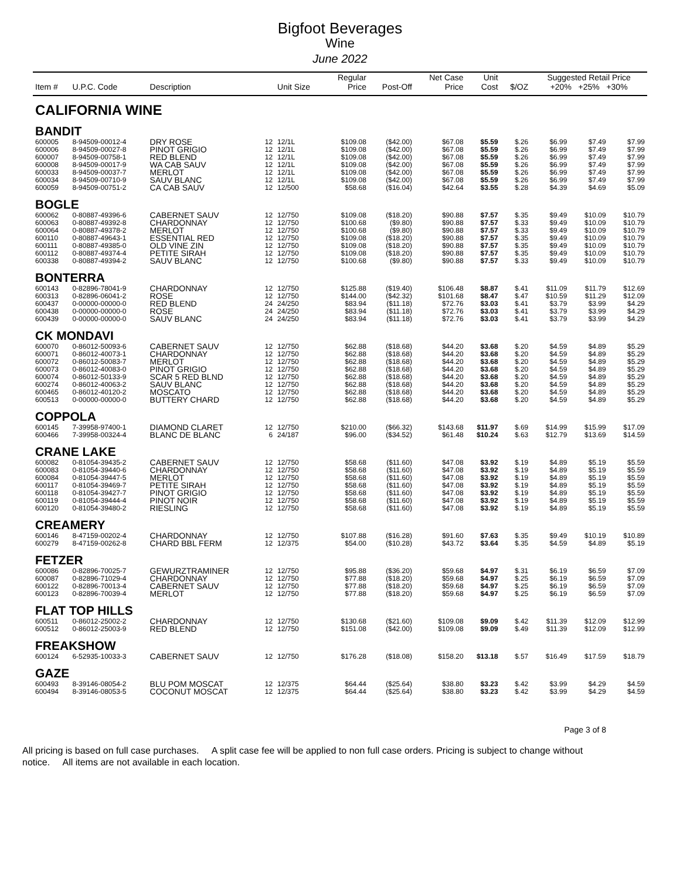Bigfoot Beverages
Wine
June 2022
| Item # | U.P.C. Code | Description | | Unit Size | Regular Price | Post-Off | Net Case Price | Unit Cost | $/OZ | Suggested Retail Price +20% +25% +30% | | |
| --- | --- | --- | --- | --- | --- | --- | --- | --- | --- | --- | --- | --- |
| CALIFORNIA WINE | | | | | | | | | | | | |
| BANDIT | | | | | | | | | | | | |
| 600005 | 8-94509-00012-4 | DRY ROSE | 12 | 12/1L | $109.08 | ($42.00) | $67.08 | $5.59 | $.26 | $6.99 | $7.49 | $7.99 |
| 600006 | 8-94509-00027-8 | PINOT GRIGIO | 12 | 12/1L | $109.08 | ($42.00) | $67.08 | $5.59 | $.26 | $6.99 | $7.49 | $7.99 |
| 600007 | 8-94509-00758-1 | RED BLEND | 12 | 12/1L | $109.08 | ($42.00) | $67.08 | $5.59 | $.26 | $6.99 | $7.49 | $7.99 |
| 600008 | 8-94509-00017-9 | WA CAB SAUV | 12 | 12/1L | $109.08 | ($42.00) | $67.08 | $5.59 | $.26 | $6.99 | $7.49 | $7.99 |
| 600033 | 8-94509-00037-7 | MERLOT | 12 | 12/1L | $109.08 | ($42.00) | $67.08 | $5.59 | $.26 | $6.99 | $7.49 | $7.99 |
| 600034 | 8-94509-00710-9 | SAUV BLANC | 12 | 12/1L | $109.08 | ($42.00) | $67.08 | $5.59 | $.26 | $6.99 | $7.49 | $7.99 |
| 600059 | 8-94509-00751-2 | CA CAB SAUV | 12 | 12/500 | $58.68 | ($16.04) | $42.64 | $3.55 | $.28 | $4.39 | $4.69 | $5.09 |
| BOGLE | | | | | | | | | | | | |
| 600062 | 0-80887-49396-6 | CABERNET SAUV | 12 | 12/750 | $109.08 | ($18.20) | $90.88 | $7.57 | $.35 | $9.49 | $10.09 | $10.79 |
| 600063 | 0-80887-49392-8 | CHARDONNAY | 12 | 12/750 | $100.68 | ($9.80) | $90.88 | $7.57 | $.33 | $9.49 | $10.09 | $10.79 |
| 600064 | 0-80887-49378-2 | MERLOT | 12 | 12/750 | $100.68 | ($9.80) | $90.88 | $7.57 | $.33 | $9.49 | $10.09 | $10.79 |
| 600110 | 0-80887-49643-1 | ESSENTIAL RED | 12 | 12/750 | $109.08 | ($18.20) | $90.88 | $7.57 | $.35 | $9.49 | $10.09 | $10.79 |
| 600111 | 0-80887-49385-0 | OLD VINE ZIN | 12 | 12/750 | $109.08 | ($18.20) | $90.88 | $7.57 | $.35 | $9.49 | $10.09 | $10.79 |
| 600112 | 0-80887-49374-4 | PETITE SIRAH | 12 | 12/750 | $109.08 | ($18.20) | $90.88 | $7.57 | $.35 | $9.49 | $10.09 | $10.79 |
| 600338 | 0-80887-49394-2 | SAUV BLANC | 12 | 12/750 | $100.68 | ($9.80) | $90.88 | $7.57 | $.33 | $9.49 | $10.09 | $10.79 |
| BONTERRA | | | | | | | | | | | | |
| 600143 | 0-82896-78041-9 | CHARDONNAY | 12 | 12/750 | $125.88 | ($19.40) | $106.48 | $8.87 | $.41 | $11.09 | $11.79 | $12.69 |
| 600313 | 0-82896-06041-2 | ROSE | 12 | 12/750 | $144.00 | ($42.32) | $101.68 | $8.47 | $.47 | $10.59 | $11.29 | $12.09 |
| 600437 | 0-00000-00000-0 | RED BLEND | 24 | 24/250 | $83.94 | ($11.18) | $72.76 | $3.03 | $.41 | $3.79 | $3.99 | $4.29 |
| 600438 | 0-00000-00000-0 | ROSE | 24 | 24/250 | $83.94 | ($11.18) | $72.76 | $3.03 | $.41 | $3.79 | $3.99 | $4.29 |
| 600439 | 0-00000-00000-0 | SAUV BLANC | 24 | 24/250 | $83.94 | ($11.18) | $72.76 | $3.03 | $.41 | $3.79 | $3.99 | $4.29 |
| CK MONDAVI | | | | | | | | | | | | |
| 600070 | 0-86012-50093-6 | CABERNET SAUV | 12 | 12/750 | $62.88 | ($18.68) | $44.20 | $3.68 | $.20 | $4.59 | $4.89 | $5.29 |
| 600071 | 0-86012-40073-1 | CHARDONNAY | 12 | 12/750 | $62.88 | ($18.68) | $44.20 | $3.68 | $.20 | $4.59 | $4.89 | $5.29 |
| 600072 | 0-86012-50083-7 | MERLOT | 12 | 12/750 | $62.88 | ($18.68) | $44.20 | $3.68 | $.20 | $4.59 | $4.89 | $5.29 |
| 600073 | 0-86012-40083-0 | PINOT GRIGIO | 12 | 12/750 | $62.88 | ($18.68) | $44.20 | $3.68 | $.20 | $4.59 | $4.89 | $5.29 |
| 600074 | 0-86012-50133-9 | SCAR 5 RED BLND | 12 | 12/750 | $62.88 | ($18.68) | $44.20 | $3.68 | $.20 | $4.59 | $4.89 | $5.29 |
| 600274 | 0-86012-40063-2 | SAUV BLANC | 12 | 12/750 | $62.88 | ($18.68) | $44.20 | $3.68 | $.20 | $4.59 | $4.89 | $5.29 |
| 600465 | 0-86012-40120-2 | MOSCATO | 12 | 12/750 | $62.88 | ($18.68) | $44.20 | $3.68 | $.20 | $4.59 | $4.89 | $5.29 |
| 600513 | 0-00000-00000-0 | BUTTERY CHARD | 12 | 12/750 | $62.88 | ($18.68) | $44.20 | $3.68 | $.20 | $4.59 | $4.89 | $5.29 |
| COPPOLA | | | | | | | | | | | | |
| 600145 | 7-39958-97400-1 | DIAMOND CLARET | 12 | 12/750 | $210.00 | ($66.32) | $143.68 | $11.97 | $.69 | $14.99 | $15.99 | $17.09 |
| 600466 | 7-39958-00324-4 | BLANC DE BLANC | 6 | 24/187 | $96.00 | ($34.52) | $61.48 | $10.24 | $.63 | $12.79 | $13.69 | $14.59 |
| CRANE LAKE | | | | | | | | | | | | |
| 600082 | 0-81054-39435-2 | CABERNET SAUV | 12 | 12/750 | $58.68 | ($11.60) | $47.08 | $3.92 | $.19 | $4.89 | $5.19 | $5.59 |
| 600083 | 0-81054-39440-6 | CHARDONNAY | 12 | 12/750 | $58.68 | ($11.60) | $47.08 | $3.92 | $.19 | $4.89 | $5.19 | $5.59 |
| 600084 | 0-81054-39447-5 | MERLOT | 12 | 12/750 | $58.68 | ($11.60) | $47.08 | $3.92 | $.19 | $4.89 | $5.19 | $5.59 |
| 600117 | 0-81054-39469-7 | PETITE SIRAH | 12 | 12/750 | $58.68 | ($11.60) | $47.08 | $3.92 | $.19 | $4.89 | $5.19 | $5.59 |
| 600118 | 0-81054-39427-7 | PINOT GRIGIO | 12 | 12/750 | $58.68 | ($11.60) | $47.08 | $3.92 | $.19 | $4.89 | $5.19 | $5.59 |
| 600119 | 0-81054-39444-4 | PINOT NOIR | 12 | 12/750 | $58.68 | ($11.60) | $47.08 | $3.92 | $.19 | $4.89 | $5.19 | $5.59 |
| 600120 | 0-81054-39480-2 | RIESLING | 12 | 12/750 | $58.68 | ($11.60) | $47.08 | $3.92 | $.19 | $4.89 | $5.19 | $5.59 |
| CREAMERY | | | | | | | | | | | | |
| 600146 | 8-47159-00202-4 | CHARDONNAY | 12 | 12/750 | $107.88 | ($16.28) | $91.60 | $7.63 | $.35 | $9.49 | $10.19 | $10.89 |
| 600279 | 8-47159-00262-8 | CHARD BBL FERM | 12 | 12/375 | $54.00 | ($10.28) | $43.72 | $3.64 | $.35 | $4.59 | $4.89 | $5.19 |
| FETZER | | | | | | | | | | | | |
| 600086 | 0-82896-70025-7 | GEWURZTRAMINER | 12 | 12/750 | $95.88 | ($36.20) | $59.68 | $4.97 | $.31 | $6.19 | $6.59 | $7.09 |
| 600087 | 0-82896-71029-4 | CHARDONNAY | 12 | 12/750 | $77.88 | ($18.20) | $59.68 | $4.97 | $.25 | $6.19 | $6.59 | $7.09 |
| 600122 | 0-82896-70013-4 | CABERNET SAUV | 12 | 12/750 | $77.88 | ($18.20) | $59.68 | $4.97 | $.25 | $6.19 | $6.59 | $7.09 |
| 600123 | 0-82896-70039-4 | MERLOT | 12 | 12/750 | $77.88 | ($18.20) | $59.68 | $4.97 | $.25 | $6.19 | $6.59 | $7.09 |
| FLAT TOP HILLS | | | | | | | | | | | | |
| 600511 | 0-86012-25002-2 | CHARDONNAY | 12 | 12/750 | $130.68 | ($21.60) | $109.08 | $9.09 | $.42 | $11.39 | $12.09 | $12.99 |
| 600512 | 0-86012-25003-9 | RED BLEND | 12 | 12/750 | $151.08 | ($42.00) | $109.08 | $9.09 | $.49 | $11.39 | $12.09 | $12.99 |
| FREAKSHOW | | | | | | | | | | | | |
| 600124 | 6-52935-10033-3 | CABERNET SAUV | 12 | 12/750 | $176.28 | ($18.08) | $158.20 | $13.18 | $.57 | $16.49 | $17.59 | $18.79 |
| GAZE | | | | | | | | | | | | |
| 600493 | 8-39146-08054-2 | BLU POM MOSCAT | 12 | 12/375 | $64.44 | ($25.64) | $38.80 | $3.23 | $.42 | $3.99 | $4.29 | $4.59 |
| 600494 | 8-39146-08053-5 | COCONUT MOSCAT | 12 | 12/375 | $64.44 | ($25.64) | $38.80 | $3.23 | $.42 | $3.99 | $4.29 | $4.59 |
Page 3 of 8
All pricing is based on full case purchases. A split case fee will be applied to non full case orders. Pricing is subject to change without notice. All items are not available in each location.